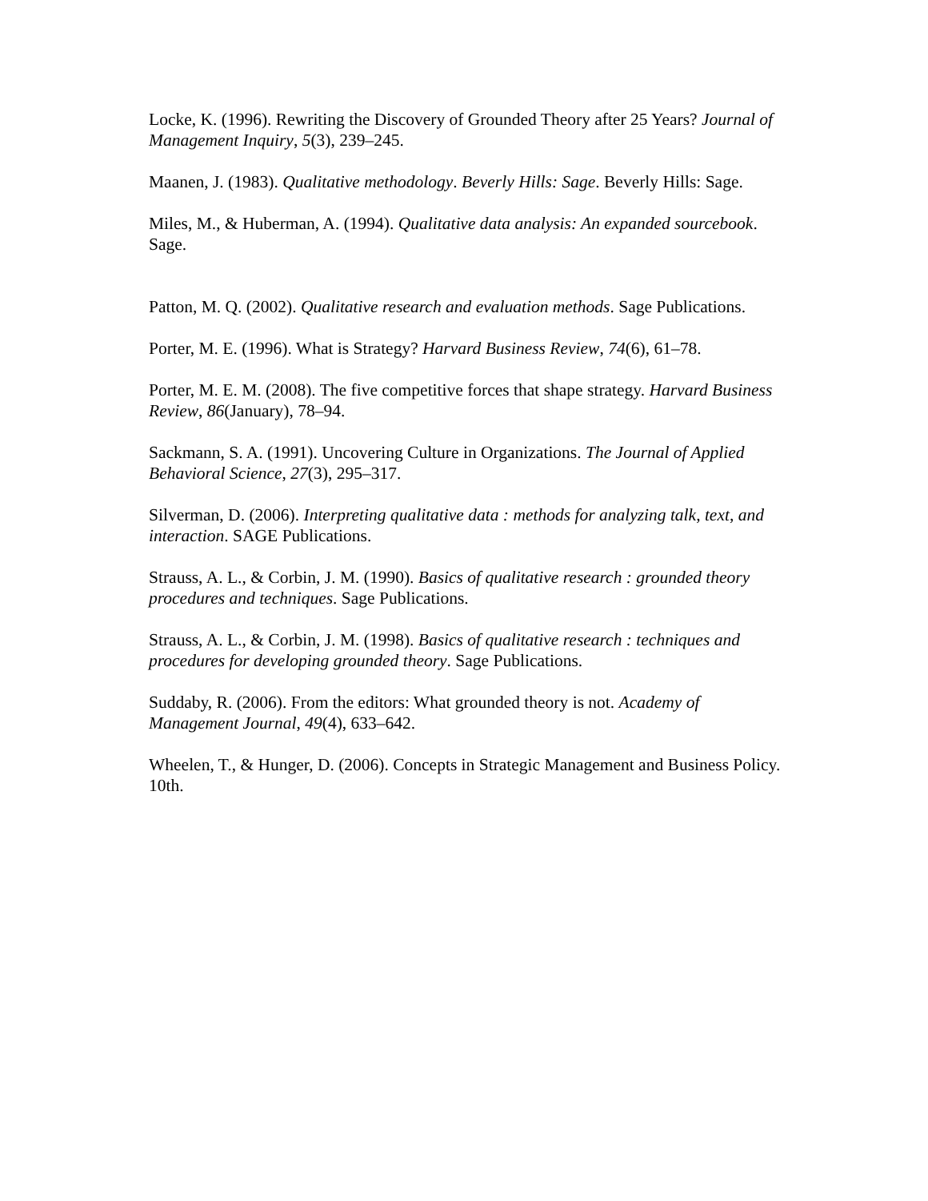Locke, K. (1996). Rewriting the Discovery of Grounded Theory after 25 Years? Journal of Management Inquiry, 5(3), 239–245.
Maanen, J. (1983). Qualitative methodology. Beverly Hills: Sage. Beverly Hills: Sage.
Miles, M., & Huberman, A. (1994). Qualitative data analysis: An expanded sourcebook. Sage.
Patton, M. Q. (2002). Qualitative research and evaluation methods. Sage Publications.
Porter, M. E. (1996). What is Strategy? Harvard Business Review, 74(6), 61–78.
Porter, M. E. M. (2008). The five competitive forces that shape strategy. Harvard Business Review, 86(January), 78–94.
Sackmann, S. A. (1991). Uncovering Culture in Organizations. The Journal of Applied Behavioral Science, 27(3), 295–317.
Silverman, D. (2006). Interpreting qualitative data : methods for analyzing talk, text, and interaction. SAGE Publications.
Strauss, A. L., & Corbin, J. M. (1990). Basics of qualitative research : grounded theory procedures and techniques. Sage Publications.
Strauss, A. L., & Corbin, J. M. (1998). Basics of qualitative research : techniques and procedures for developing grounded theory. Sage Publications.
Suddaby, R. (2006). From the editors: What grounded theory is not. Academy of Management Journal, 49(4), 633–642.
Wheelen, T., & Hunger, D. (2006). Concepts in Strategic Management and Business Policy. 10th.